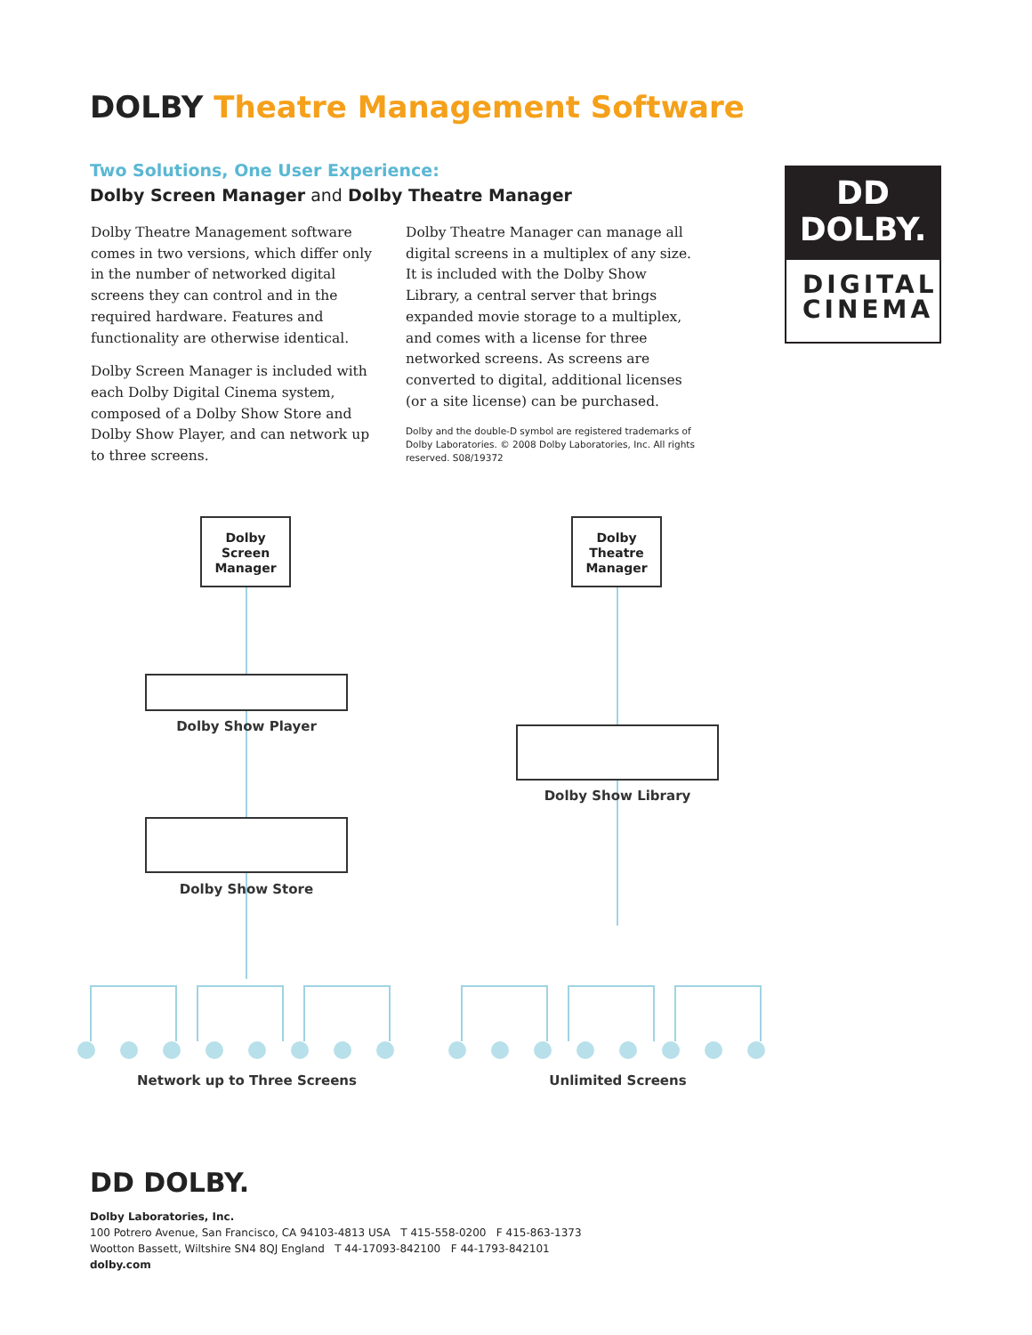DOLBY Theatre Management Software
Two Solutions, One User Experience:
Dolby Screen Manager and Dolby Theatre Manager
Dolby Theatre Management software comes in two versions, which differ only in the number of networked digital screens they can control and in the required hardware. Features and functionality are otherwise identical.
Dolby Screen Manager is included with each Dolby Digital Cinema system, composed of a Dolby Show Store and Dolby Show Player, and can network up to three screens.
Dolby Theatre Manager can manage all digital screens in a multiplex of any size. It is included with the Dolby Show Library, a central server that brings expanded movie storage to a multiplex, and comes with a license for three networked screens. As screens are converted to digital, additional licenses (or a site license) can be purchased.
Dolby and the double-D symbol are registered trademarks of Dolby Laboratories. © 2008 Dolby Laboratories, Inc. All rights reserved. S08/19372
DD
DOLBY.
DIGITAL
CINEMA
Dolby
Screen
Manager
Dolby
Theatre
Manager
Dolby Show Player
Dolby Show Store
Dolby Show Library
Network up to Three Screens Unlimited Screens
DD DOLBY.
Dolby Laboratories, Inc.
100 Potrero Avenue, San Francisco, CA 94103-4813 USA T 415-558-0200 F 415-863-1373
Wootton Bassett, Wiltshire SN4 8QJ England T 44-17093-842100 F 44-1793-842101
dolby.com